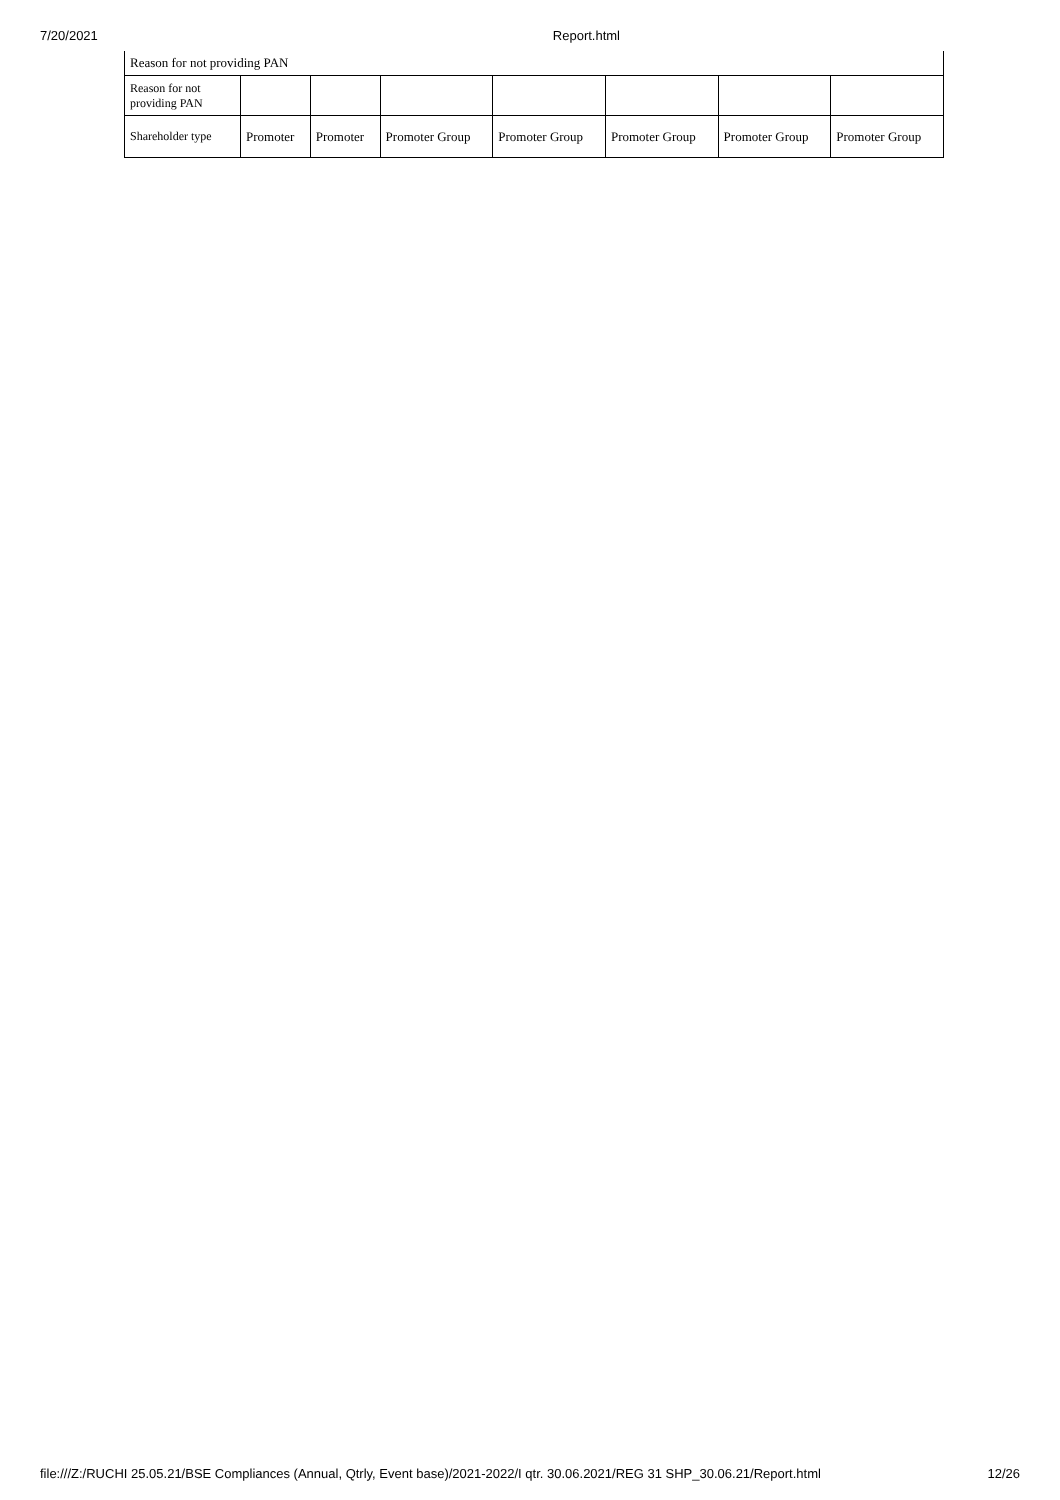7/20/2021 Report.html
| Reason for not providing PAN | | | | | | | |
| Reason for not providing PAN | | | | | | | |
| Shareholder type | Promoter | Promoter | Promoter Group | Promoter Group | Promoter Group | Promoter Group | Promoter Group |
file:///Z:/RUCHI 25.05.21/BSE Compliances (Annual, Qtrly, Event base)/2021-2022/I qtr. 30.06.2021/REG 31 SHP_30.06.21/Report.html 12/26